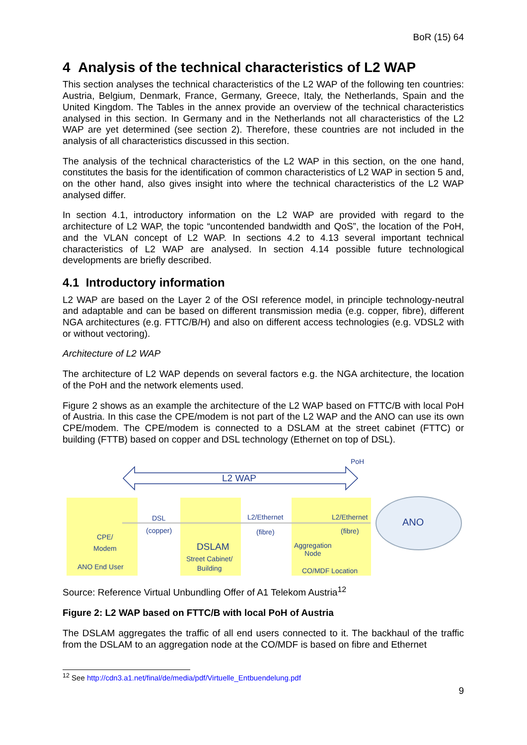BoR (15) 64
4 Analysis of the technical characteristics of L2 WAP
This section analyses the technical characteristics of the L2 WAP of the following ten countries: Austria, Belgium, Denmark, France, Germany, Greece, Italy, the Netherlands, Spain and the United Kingdom. The Tables in the annex provide an overview of the technical characteristics analysed in this section. In Germany and in the Netherlands not all characteristics of the L2 WAP are yet determined (see section 2). Therefore, these countries are not included in the analysis of all characteristics discussed in this section.
The analysis of the technical characteristics of the L2 WAP in this section, on the one hand, constitutes the basis for the identification of common characteristics of L2 WAP in section 5 and, on the other hand, also gives insight into where the technical characteristics of the L2 WAP analysed differ.
In section 4.1, introductory information on the L2 WAP are provided with regard to the architecture of L2 WAP, the topic “uncontended bandwidth and QoS”, the location of the PoH, and the VLAN concept of L2 WAP. In sections 4.2 to 4.13 several important technical characteristics of L2 WAP are analysed. In section 4.14 possible future technological developments are briefly described.
4.1 Introductory information
L2 WAP are based on the Layer 2 of the OSI reference model, in principle technology-neutral and adaptable and can be based on different transmission media (e.g. copper, fibre), different NGA architectures (e.g. FTTC/B/H) and also on different access technologies (e.g. VDSL2 with or without vectoring).
Architecture of L2 WAP
The architecture of L2 WAP depends on several factors e.g. the NGA architecture, the location of the PoH and the network elements used.
Figure 2 shows as an example the architecture of the L2 WAP based on FTTC/B with local PoH of Austria. In this case the CPE/modem is not part of the L2 WAP and the ANO can use its own CPE/modem. The CPE/modem is connected to a DSLAM at the street cabinet (FTTC) or building (FTTB) based on copper and DSL technology (Ethernet on top of DSL).
PoH
L2 WAP
DSL
(copper)
L2/Ethernet
(fibre)
L2/Ethernet
(fibre)
ANO
CPE/
Modem
ANO End User
DSLAM
Street Cabinet/
Building
Aggregation
Node
CO/MDF Location
Source: Reference Virtual Unbundling Offer of A1 Telekom Austria<sup>12</sup>
Figure 2: L2 WAP based on FTTC/B with local PoH of Austria
The DSLAM aggregates the traffic of all end users connected to it. The backhaul of the traffic from the DSLAM to an aggregation node at the CO/MDF is based on fibre and Ethernet
<sup>12</sup> See http://cdn3.a1.net/final/de/media/pdf/Virtuelle_Entbuendelung.pdf
9